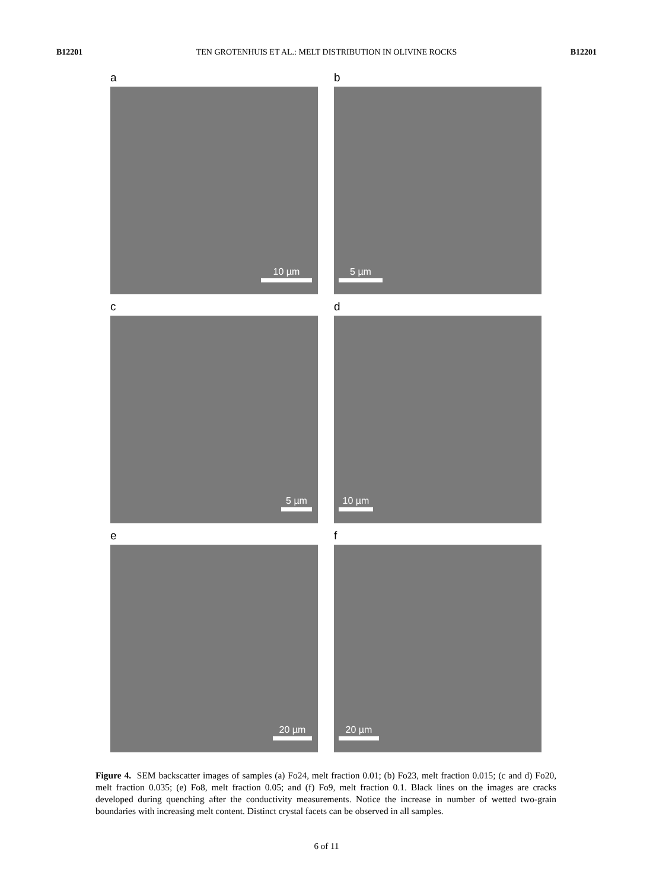B12201 TEN GROTENHUIS ET AL.: MELT DISTRIBUTION IN OLIVINE ROCKS B12201
a
10 µm
b
5 µm
c
5 µm
d
10 µm
e
20 µm
f
20 µm
Figure 4. SEM backscatter images of samples (a) Fo24, melt fraction 0.01; (b) Fo23, melt fraction 0.015; (c and d) Fo20, melt fraction 0.035; (e) Fo8, melt fraction 0.05; and (f) Fo9, melt fraction 0.1. Black lines on the images are cracks developed during quenching after the conductivity measurements. Notice the increase in number of wetted two-grain boundaries with increasing melt content. Distinct crystal facets can be observed in all samples.
6 of 11